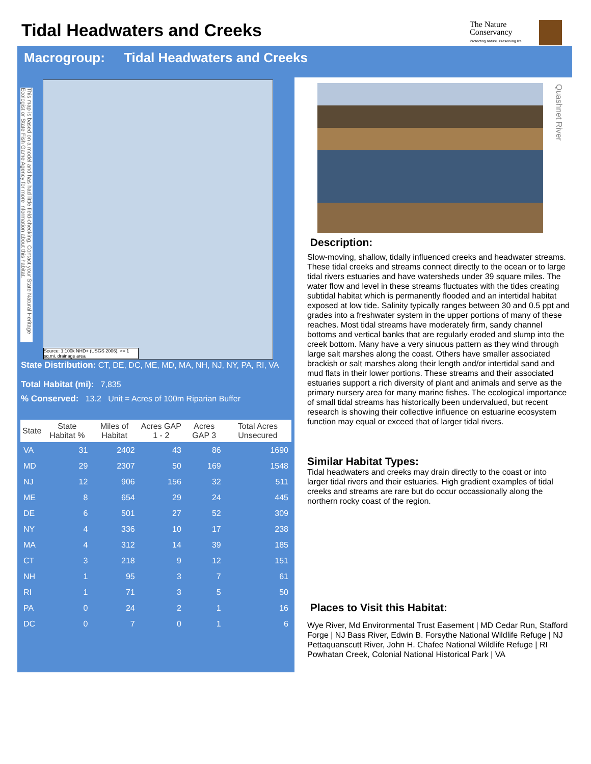Tidal Headwaters and Creeks
The Nature
Conservancy
Protecting nature. Preserving life.
Macrogroup: Tidal Headwaters and Creeks
This map is based on a model and has had little field-checking. Contact your State Natural Heritage Ecologist or State Fish Game Agency for more information about this habitat.
Source: 1:100k NHD+ (USGS 2006), >= 1 sq.mi. drainage area
State Distribution: CT, DE, DC, ME, MD, MA, NH, NJ, NY, PA, RI, VA
Total Habitat (mi): 7,835
% Conserved: 13.2 Unit = Acres of 100m Riparian Buffer
| State | State Habitat % | Miles of Habitat | Acres GAP 1 - 2 | Acres GAP 3 | Total Acres Unsecured |
| --- | --- | --- | --- | --- | --- |
| VA | 31 | 2402 | 43 | 86 | 1690 |
| MD | 29 | 2307 | 50 | 169 | 1548 |
| NJ | 12 | 906 | 156 | 32 | 511 |
| ME | 8 | 654 | 29 | 24 | 445 |
| DE | 6 | 501 | 27 | 52 | 309 |
| NY | 4 | 336 | 10 | 17 | 238 |
| MA | 4 | 312 | 14 | 39 | 185 |
| CT | 3 | 218 | 9 | 12 | 151 |
| NH | 1 | 95 | 3 | 7 | 61 |
| RI | 1 | 71 | 3 | 5 | 50 |
| PA | 0 | 24 | 2 | 1 | 16 |
| DC | 0 | 7 | 0 | 1 | 6 |
Quashnet River
Description:
Slow-moving, shallow, tidally influenced creeks and headwater streams. These tidal creeks and streams connect directly to the ocean or to large tidal rivers estuaries and have watersheds under 39 square miles. The water flow and level in these streams fluctuates with the tides creating subtidal habitat which is permanently flooded and an intertidal habitat exposed at low tide. Salinity typically ranges between 30 and 0.5 ppt and grades into a freshwater system in the upper portions of many of these reaches. Most tidal streams have moderately firm, sandy channel bottoms and vertical banks that are regularly eroded and slump into the creek bottom. Many have a very sinuous pattern as they wind through large salt marshes along the coast. Others have smaller associated brackish or salt marshes along their length and/or intertidal sand and mud flats in their lower portions. These streams and their associated estuaries support a rich diversity of plant and animals and serve as the primary nursery area for many marine fishes. The ecological importance of small tidal streams has historically been undervalued, but recent research is showing their collective influence on estuarine ecosystem function may equal or exceed that of larger tidal rivers.
Similar Habitat Types:
Tidal headwaters and creeks may drain directly to the coast or into larger tidal rivers and their estuaries. High gradient examples of tidal creeks and streams are rare but do occur occassionally along the northern rocky coast of the region.
Places to Visit this Habitat:
Wye River, Md Environmental Trust Easement | MD Cedar Run, Stafford Forge | NJ Bass River, Edwin B. Forsythe National Wildlife Refuge | NJ Pettaquanscutt River, John H. Chafee National Wildlife Refuge | RI Powhatan Creek, Colonial National Historical Park | VA